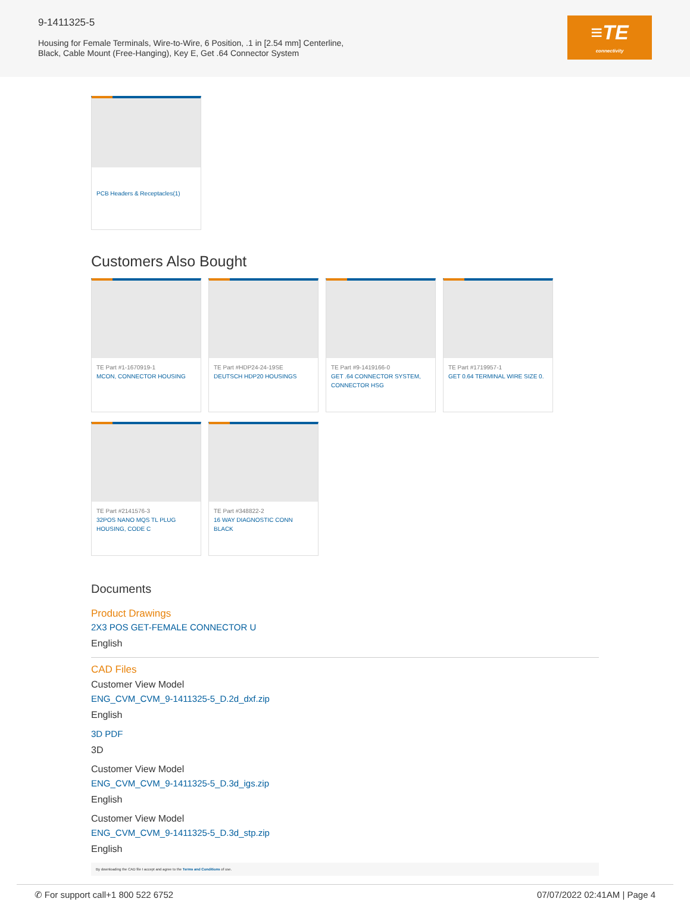9-1411325-5
Housing for Female Terminals, Wire-to-Wire, 6 Position, .1 in [2.54 mm] Centerline, Black, Cable Mount (Free-Hanging), Key E, Get .64 Connector System
≡TE
connectivity
PCB Headers & Receptacles(1)
Customers Also Bought
TE Part #1-1670919-1
MCON, CONNECTOR HOUSING
TE Part #HDP24-24-19SE
DEUTSCH HDP20 HOUSINGS
TE Part #9-1419166-0
GET .64 CONNECTOR SYSTEM, CONNECTOR HSG
TE Part #1719957-1
GET 0.64 TERMINAL WIRE SIZE 0.
TE Part #2141576-3
32POS NANO MQS TL PLUG HOUSING, CODE C
TE Part #348822-2
16 WAY DIAGNOSTIC CONN BLACK
Documents
Product Drawings
2X3 POS GET-FEMALE CONNECTOR U
English
CAD Files
Customer View Model
ENG_CVM_CVM_9-1411325-5_D.2d_dxf.zip
English
3D PDF
3D
Customer View Model
ENG_CVM_CVM_9-1411325-5_D.3d_igs.zip
English
Customer View Model
ENG_CVM_CVM_9-1411325-5_D.3d_stp.zip
English
By downloading the CAD file I accept and agree to the Terms and Conditions of use.
✆ For support call+1 800 522 6752 07/07/2022 02:41AM | Page 4